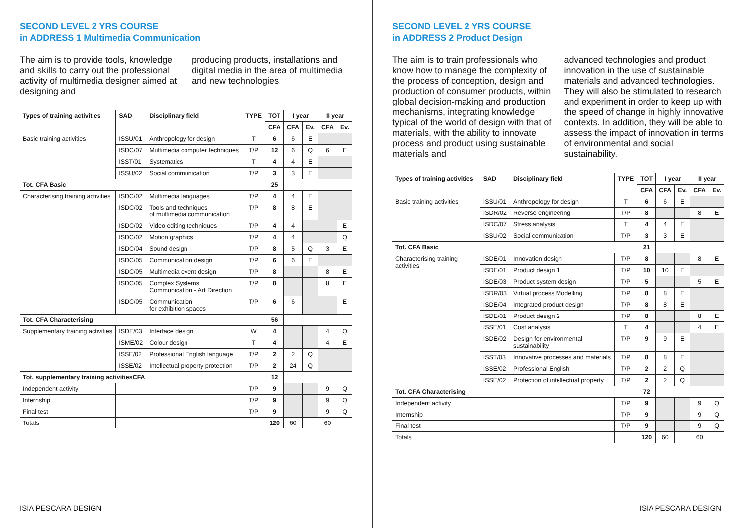SECOND LEVEL 2 YRS COURSE
in ADDRESS 1 Multimedia Communication
The aim is to provide tools, knowledge and skills to carry out the professional activity of multimedia designer aimed at designing and
producing products, installations and digital media in the area of multimedia and new technologies.
| Types of training activities | SAD | Disciplinary field | TYPE | TOT | I year | | II year | |
| --- | --- | --- | --- | --- | --- | --- | --- | --- |
| | | | | CFA | CFA | Ev. | CFA | Ev. |
| Basic training activities | ISSU/01 | Anthropology for design | T | 6 | 6 | E | | |
| | ISDC/07 | Multimedia computer techniques | T/P | 12 | 6 | Q | 6 | E |
| | ISST/01 | Systematics | T | 4 | 4 | E | | |
| | ISSU/02 | Social communication | T/P | 3 | 3 | E | | |
| Tot. CFA Basic | | | | 25 | | | | |
| Characterising training activities | ISDC/02 | Multimedia languages | T/P | 4 | 4 | E | | |
| | ISDC/02 | Tools and techniques of multimedia communication | T/P | 8 | 8 | E | | |
| | ISDC/02 | Video editing techniques | T/P | 4 | 4 | | | E |
| | ISDC/02 | Motion graphics | T/P | 4 | 4 | | | Q |
| | ISDC/04 | Sound design | T/P | 8 | 5 | Q | 3 | E |
| | ISDC/05 | Communication design | T/P | 6 | 6 | E | | |
| | ISDC/05 | Multimedia event design | T/P | 8 | | | 8 | E |
| | ISDC/05 | Complex Systems Communication - Art Direction | T/P | 8 | | | 8 | E |
| | ISDC/05 | Communication for exhibition spaces | T/P | 6 | 6 | | | E |
| Tot. CFA Characterising | | | | 56 | | | | |
| Supplementary training activities | ISDE/03 | Interface design | W | 4 | | | 4 | Q |
| | ISME/02 | Colour design | T | 4 | | | 4 | E |
| | ISSE/02 | Professional English language | T/P | 2 | 2 | Q | | |
| | ISSE/02 | Intellectual property protection | T/P | 2 | 24 | Q | | |
| Tot. supplementary training activitiesCFA | | | | 12 | | | | |
| Independent activity | | | T/P | 9 | | | 9 | Q |
| Internship | | | T/P | 9 | | | 9 | Q |
| Final test | | | T/P | 9 | | | 9 | Q |
| Totals | | | | 120 | 60 | | 60 | |
ISIA PESCARA DESIGN
SECOND LEVEL 2 YRS COURSE
in ADDRESS 2 Product Design
The aim is to train professionals who know how to manage the complexity of the process of conception, design and production of consumer products, within global decision-making and production mechanisms, integrating knowledge typical of the world of design with that of materials, with the ability to innovate process and product using sustainable materials and
advanced technologies and product innovation in the use of sustainable materials and advanced technologies. They will also be stimulated to research and experiment in order to keep up with the speed of change in highly innovative contexts. In addition, they will be able to assess the impact of innovation in terms of environmental and social sustainability.
| Types of training activities | SAD | Disciplinary field | TYPE | TOT | I year | | II year | |
| --- | --- | --- | --- | --- | --- | --- | --- | --- |
| | | | | CFA | CFA | Ev. | CFA | Ev. |
| Basic training activities | ISSU/01 | Anthropology for design | T | 6 | 6 | E | | |
| | ISDR/02 | Reverse engineering | T/P | 8 | | | 8 | E |
| | ISDC/07 | Stress analysis | T | 4 | 4 | E | | |
| | ISSU/02 | Social communication | T/P | 3 | 3 | E | | |
| Tot. CFA Basic | | | | 21 | | | | |
| Characterising training activities | ISDE/01 | Innovation design | T/P | 8 | | | 8 | E |
| | ISDE/01 | Product design 1 | T/P | 10 | 10 | E | | |
| | ISDE/03 | Product system design | T/P | 5 | | | 5 | E |
| | ISDR/03 | Virtual process Modelling | T/P | 8 | 8 | E | | |
| | ISDE/04 | Integrated product design | T/P | 8 | 8 | E | | |
| | ISDE/01 | Product design 2 | T/P | 8 | | | 8 | E |
| | ISSE/01 | Cost analysis | T | 4 | | | 4 | E |
| | ISDE/02 | Design for environmental sustainability | T/P | 9 | 9 | E | | |
| | ISST/03 | Innovative processes and materials | T/P | 8 | 8 | E | | |
| | ISSE/02 | Professional English | T/P | 2 | 2 | Q | | |
| | ISSE/02 | Protection of intellectual property | T/P | 2 | 2 | Q | | |
| Tot. CFA Characterising | | | | 72 | | | | |
| Independent activity | | | T/P | 9 | | | 9 | Q |
| Internship | | | T/P | 9 | | | 9 | Q |
| Final test | | | T/P | 9 | | | 9 | Q |
| Totals | | | | 120 | 60 | | 60 | |
ISIA PESCARA DESIGN